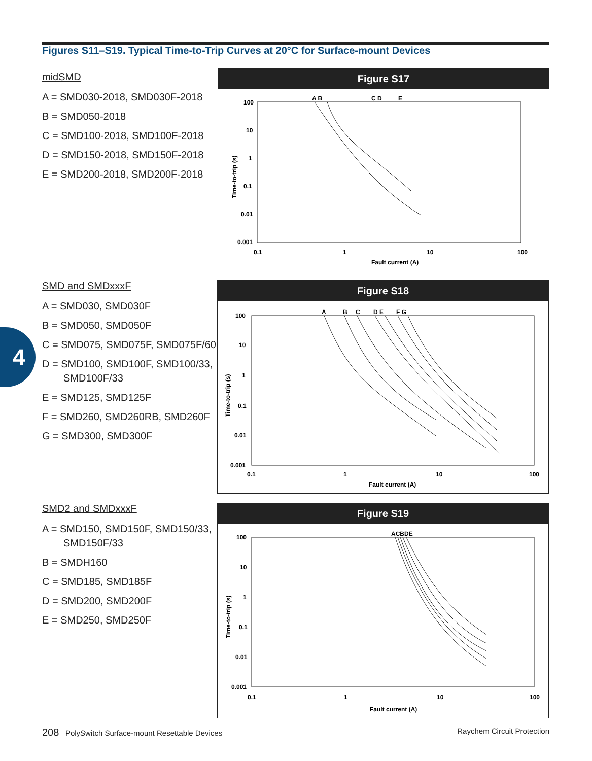Figures S11–S19. Typical Time-to-Trip Curves at 20°C for Surface-mount Devices
4
midSMD
A = SMD030-2018, SMD030F-2018
B = SMD050-2018
C = SMD100-2018, SMD100F-2018
D = SMD150-2018, SMD150F-2018
E = SMD200-2018, SMD200F-2018
Figure S17
100
10
1
0.1
0.01
0.001
0.1
1
10
100
Fault current (A)
Time-to-trip (s)
A B
C D
E
SMD and SMDxxxF
A = SMD030, SMD030F
B = SMD050, SMD050F
C = SMD075, SMD075F, SMD075F/60
D = SMD100, SMD100F, SMD100/33, SMD100F/33
E = SMD125, SMD125F
F = SMD260, SMD260RB, SMD260F
G = SMD300, SMD300F
Figure S18
100
10
1
0.1
0.01
0.001
0.1
1
10
100
Fault current (A)
Time-to-trip (s)
A
B
C
D E
F G
SMD2 and SMDxxxF
A = SMD150, SMD150F, SMD150/33, SMD150F/33
B = SMDH160
C = SMD185, SMD185F
D = SMD200, SMD200F
E = SMD250, SMD250F
Figure S19
100
10
1
0.1
0.01
0.001
0.1
1
10
100
Fault current (A)
Time-to-trip (s)
ACBDE
208 PolySwitch Surface-mount Resettable Devices Raychem Circuit Protection